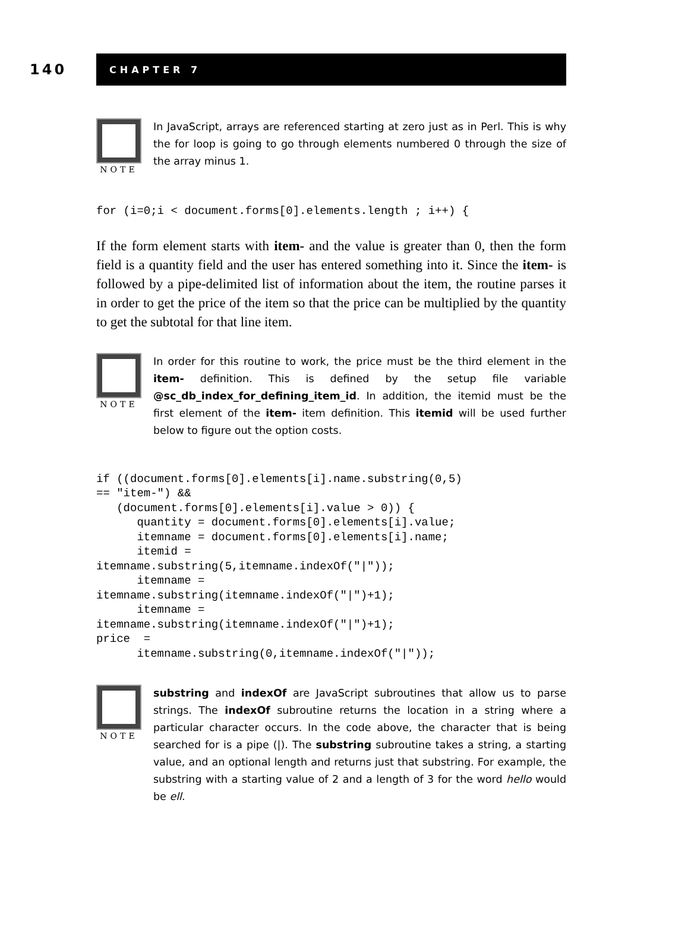140
CHAPTER 7
NOTE
In JavaScript, arrays are referenced starting at zero just as in Perl. This is why the for loop is going to go through elements numbered 0 through the size of the array minus 1.
for (i=0;i < document.forms[0].elements.length ; i++) {
If the form element starts with item- and the value is greater than 0, then the form field is a quantity field and the user has entered something into it. Since the item- is followed by a pipe-delimited list of information about the item, the routine parses it in order to get the price of the item so that the price can be multiplied by the quantity to get the subtotal for that line item.
NOTE
In order for this routine to work, the price must be the third element in the item- definition. This is defined by the setup file variable @sc_db_index_for_defining_item_id. In addition, the itemid must be the first element of the item- item definition. This itemid will be used further below to figure out the option costs.
if ((document.forms[0].elements[i].name.substring(0,5)
== "item-") &&
   (document.forms[0].elements[i].value > 0)) {
      quantity = document.forms[0].elements[i].value;
      itemname = document.forms[0].elements[i].name;
      itemid =
itemname.substring(5,itemname.indexOf("|"));
      itemname =
itemname.substring(itemname.indexOf("|")+1);
      itemname =
itemname.substring(itemname.indexOf("|")+1);
price  =
      itemname.substring(0,itemname.indexOf("|"));
NOTE
substring and indexOf are JavaScript subroutines that allow us to parse strings. The indexOf subroutine returns the location in a string where a particular character occurs. In the code above, the character that is being searched for is a pipe (|). The substring subroutine takes a string, a starting value, and an optional length and returns just that substring. For example, the substring with a starting value of 2 and a length of 3 for the word hello would be ell.